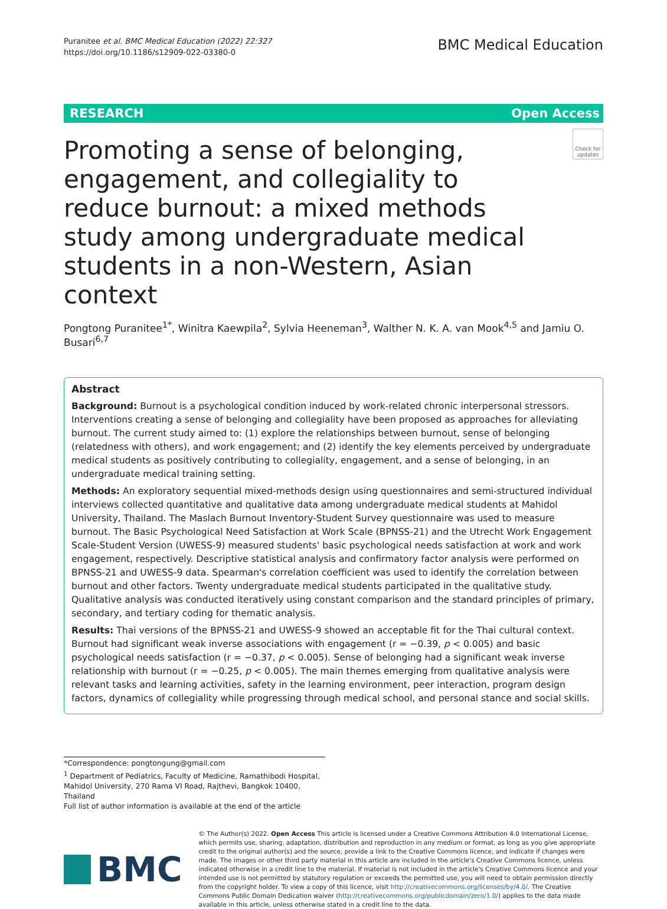Puranitee et al. BMC Medical Education (2022) 22:327
https://doi.org/10.1186/s12909-022-03380-0
BMC Medical Education
RESEARCH Open Access
Promoting a sense of belonging, engagement, and collegiality to reduce burnout: a mixed methods study among undergraduate medical students in a non-Western, Asian context
Check for updates
Pongtong Puranitee<sup>1*</sup>, Winitra Kaewpila<sup>2</sup>, Sylvia Heeneman<sup>3</sup>, Walther N. K. A. van Mook<sup>4,5</sup> and Jamiu O. Busari<sup>6,7</sup>
Abstract
Background: Burnout is a psychological condition induced by work-related chronic interpersonal stressors. Interventions creating a sense of belonging and collegiality have been proposed as approaches for alleviating burnout. The current study aimed to: (1) explore the relationships between burnout, sense of belonging (relatedness with others), and work engagement; and (2) identify the key elements perceived by undergraduate medical students as positively contributing to collegiality, engagement, and a sense of belonging, in an undergraduate medical training setting.
Methods: An exploratory sequential mixed-methods design using questionnaires and semi-structured individual interviews collected quantitative and qualitative data among undergraduate medical students at Mahidol University, Thailand. The Maslach Burnout Inventory-Student Survey questionnaire was used to measure burnout. The Basic Psychological Need Satisfaction at Work Scale (BPNSS-21) and the Utrecht Work Engagement Scale-Student Version (UWESS-9) measured students' basic psychological needs satisfaction at work and work engagement, respectively. Descriptive statistical analysis and confirmatory factor analysis were performed on BPNSS-21 and UWESS-9 data. Spearman's correlation coefficient was used to identify the correlation between burnout and other factors. Twenty undergraduate medical students participated in the qualitative study. Qualitative analysis was conducted iteratively using constant comparison and the standard principles of primary, secondary, and tertiary coding for thematic analysis.
Results: Thai versions of the BPNSS-21 and UWESS-9 showed an acceptable fit for the Thai cultural context. Burnout had significant weak inverse associations with engagement (r = −0.39, p < 0.005) and basic psychological needs satisfaction (r = −0.37, p < 0.005). Sense of belonging had a significant weak inverse relationship with burnout (r = −0.25, p < 0.005). The main themes emerging from qualitative analysis were relevant tasks and learning activities, safety in the learning environment, peer interaction, program design factors, dynamics of collegiality while progressing through medical school, and personal stance and social skills.
*Correspondence: pongtongung@gmail.com
<sup>1</sup> Department of Pediatrics, Faculty of Medicine, Ramathibodi Hospital, Mahidol University, 270 Rama VI Road, Rajthevi, Bangkok 10400, Thailand
Full list of author information is available at the end of the article
BMC
© The Author(s) 2022. Open Access This article is licensed under a Creative Commons Attribution 4.0 International License, which permits use, sharing, adaptation, distribution and reproduction in any medium or format, as long as you give appropriate credit to the original author(s) and the source, provide a link to the Creative Commons licence, and indicate if changes were made. The images or other third party material in this article are included in the article's Creative Commons licence, unless indicated otherwise in a credit line to the material. If material is not included in the article's Creative Commons licence and your intended use is not permitted by statutory regulation or exceeds the permitted use, you will need to obtain permission directly from the copyright holder. To view a copy of this licence, visit http://creativecommons.org/licenses/by/4.0/. The Creative Commons Public Domain Dedication waiver (http://creativecommons.org/publicdomain/zero/1.0/) applies to the data made available in this article, unless otherwise stated in a credit line to the data.